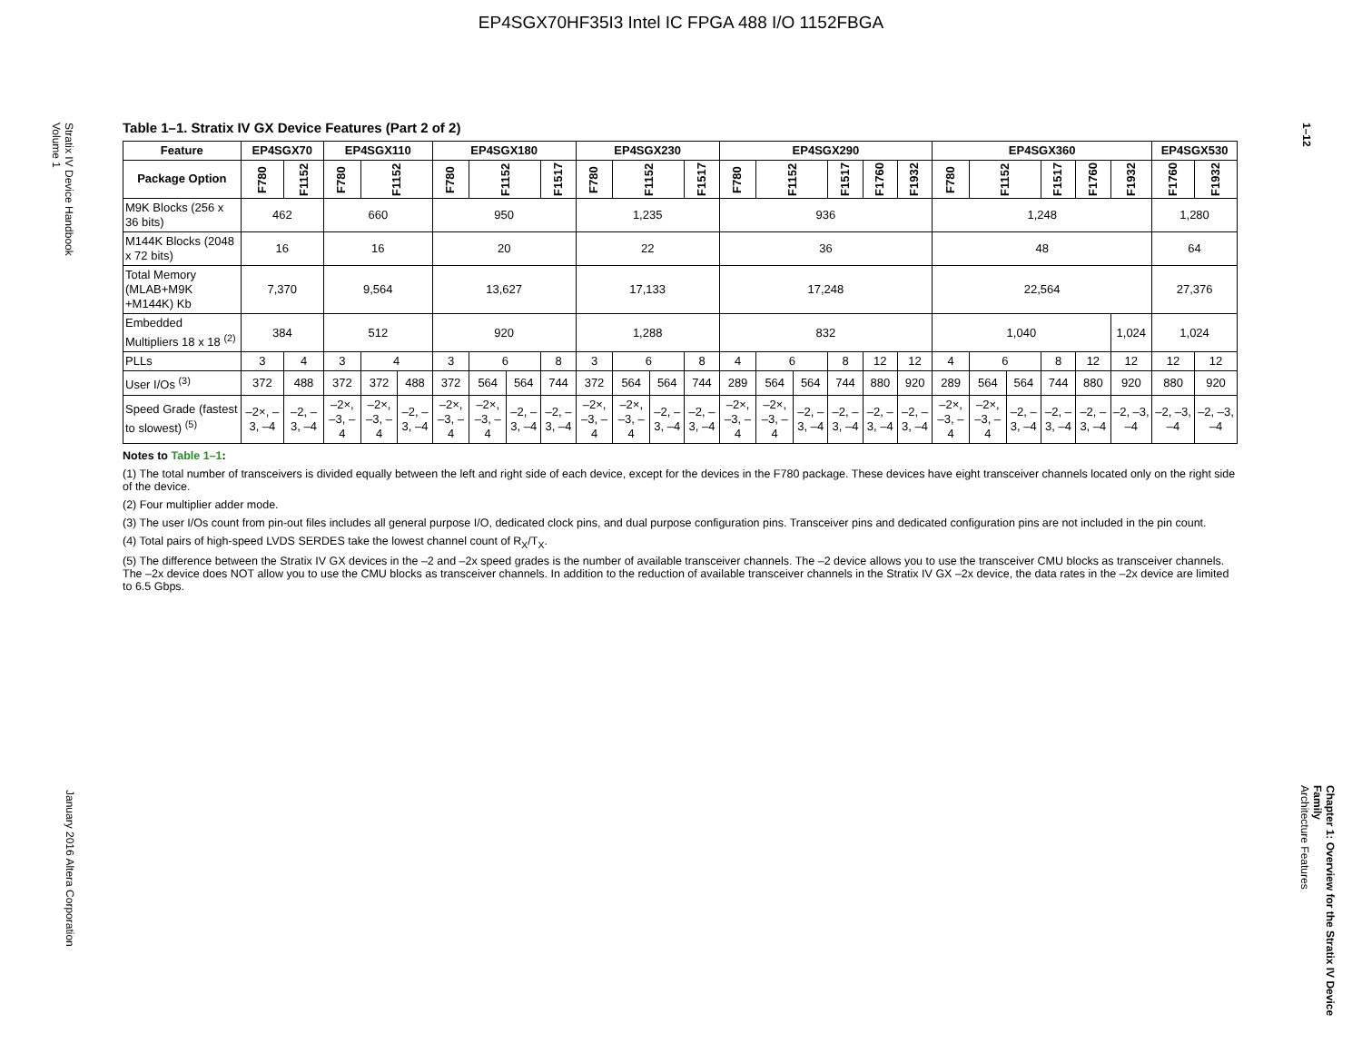EP4SGX70HF35I3 Intel IC FPGA 488 I/O 1152FBGA
Stratix IV Device Handbook
Volume 1
January 2016 Altera Corporation
1–12
Chapter 1: Overview for the Stratix IV Device Family
Architecture Features
Table 1–1. Stratix IV GX Device Features (Part 2 of 2)
| Feature | EP4SGX70 | | EP4SGX110 | | | EP4SGX180 | | | | EP4SGX230 | | | | EP4SGX290 | | | | | | EP4SGX360 | | | | | | EP4SGX530 | |
| --- | --- | --- | --- | --- | --- | --- | --- | --- | --- | --- | --- | --- | --- | --- | --- | --- | --- | --- | --- | --- | --- | --- | --- | --- | --- | --- | --- |
| Package Option | F780 | F1152 | F780 | F1152 | | F780 | F1152 | | F1517 | F780 | F1152 | | F1517 | F780 | F1152 | | F1517 | F1760 | F1932 | F780 | F1152 | | F1517 | F1760 | F1932 | F1760 | F1932 |
| M9K Blocks (256 x 36 bits) | 462 | | 660 | | | 950 | | | | 1,235 | | | | 936 | | | | | | 1,248 | | | | | | 1,280 | |
| M144K Blocks (2048 x 72 bits) | 16 | | 16 | | | 20 | | | | 22 | | | | 36 | | | | | | 48 | | | | | | 64 | |
| Total Memory (MLAB+M9K +M144K) Kb | 7,370 | | 9,564 | | | 13,627 | | | | 17,133 | | | | 17,248 | | | | | | 22,564 | | | | | | 27,376 | |
| Embedded Multipliers 18 x 18 <sup>(2)</sup> | 384 | | 512 | | | 920 | | | | 1,288 | | | | 832 | | | | | | 1,040 | | | | | 1,024 | 1,024 | |
| PLLs | 3 | 4 | 3 | 4 | | 3 | 6 | | 8 | 3 | 6 | | 8 | 4 | 6 | | 8 | 12 | 12 | 4 | 6 | | 8 | 12 | 12 | 12 | 12 |
| User I/Os <sup>(3)</sup> | 372 | 488 | 372 | 372 | 488 | 372 | 564 | 564 | 744 | 372 | 564 | 564 | 744 | 289 | 564 | 564 | 744 | 880 | 920 | 289 | 564 | 564 | 744 | 880 | 920 | 880 | 920 |
| Speed Grade (fastest to slowest) <sup>(5)</sup> | –2×, –3, –4 | –2, –3, –4 | –2×, –3, –4 | –2×, –3, –4 | –2, –3, –4 | –2×, –3, –4 | –2×, –3, –4 | –2, –3, –4 | –2, –3, –4 | –2×, –3, –4 | –2×, –3, –4 | –2, –3, –4 | –2, –3, –4 | –2×, –3, –4 | –2×, –3, –4 | –2, –3, –4 | –2, –3, –4 | –2, –3, –4 | –2, –3, –4 | –2×, –3, –4 | –2×, –3, –4 | –2, –3, –4 | –2, –3, –4 | –2, –3, –4 | –2, –3, –4 | –2, –3, –4 | –2, –3, –4 |
Notes to Table 1–1:
(1) The total number of transceivers is divided equally between the left and right side of each device, except for the devices in the F780 package. These devices have eight transceiver channels located only on the right side of the device.
(2) Four multiplier adder mode.
(3) The user I/Os count from pin-out files includes all general purpose I/O, dedicated clock pins, and dual purpose configuration pins. Transceiver pins and dedicated configuration pins are not included in the pin count.
(4) Total pairs of high-speed LVDS SERDES take the lowest channel count of R<sub>X</sub>/T<sub>X</sub>.
(5) The difference between the Stratix IV GX devices in the –2 and –2x speed grades is the number of available transceiver channels. The –2 device allows you to use the transceiver CMU blocks as transceiver channels. The –2x device does NOT allow you to use the CMU blocks as transceiver channels. In addition to the reduction of available transceiver channels in the Stratix IV GX –2x device, the data rates in the –2x device are limited to 6.5 Gbps.